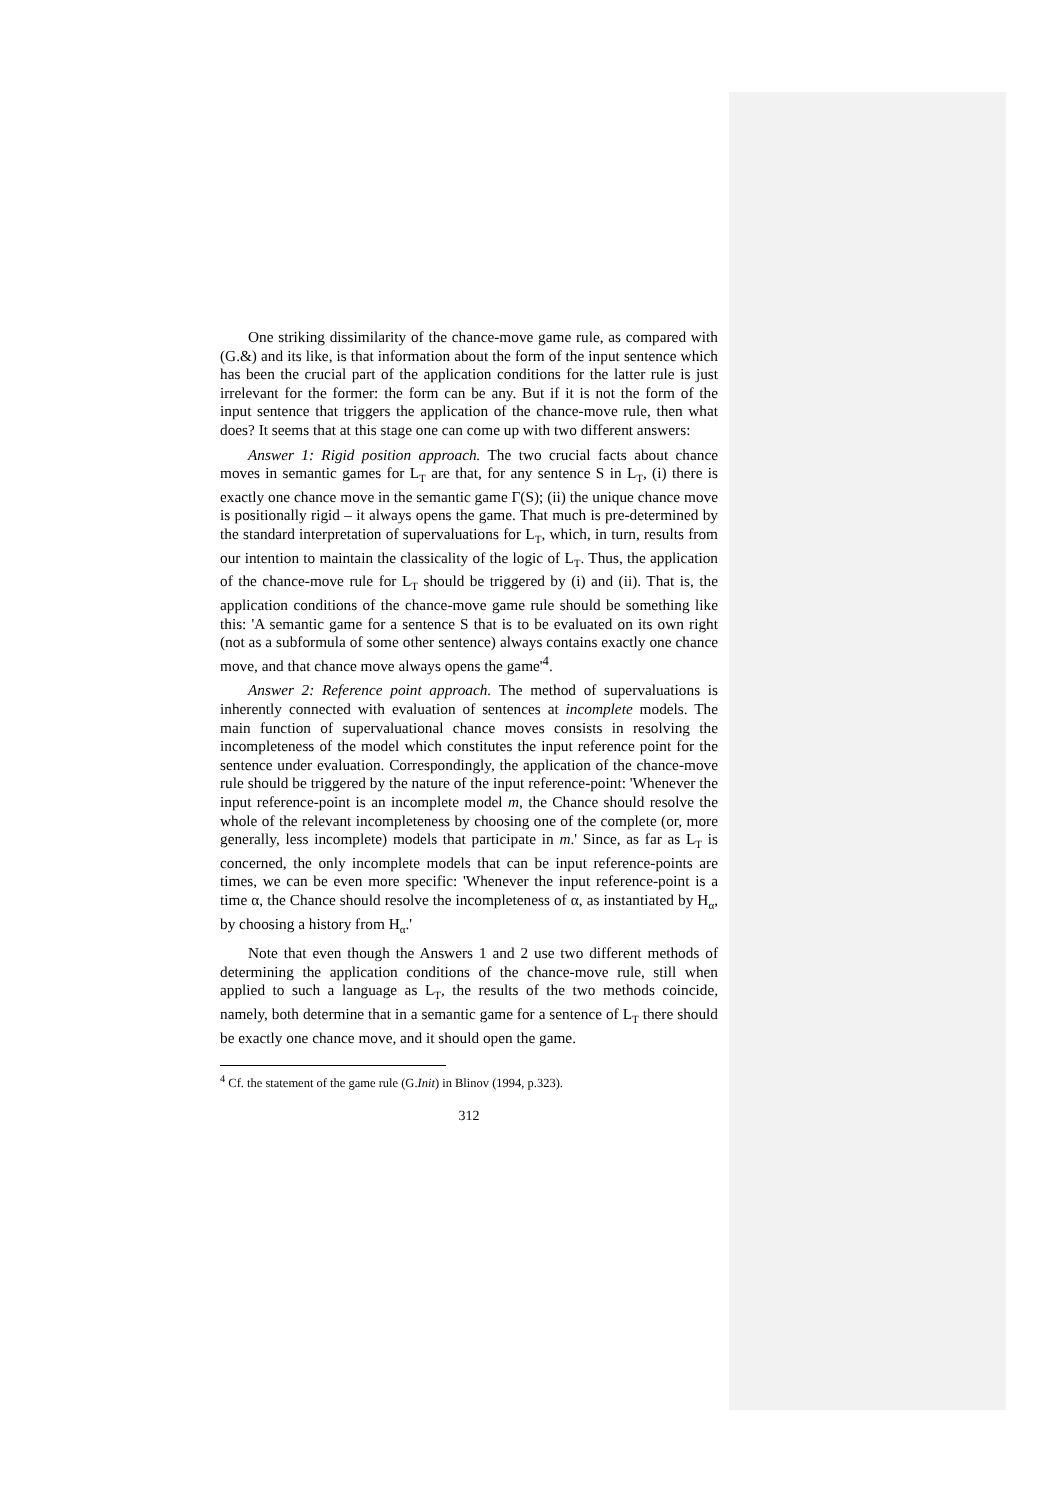One striking dissimilarity of the chance-move game rule, as compared with (G.&) and its like, is that information about the form of the input sentence which has been the crucial part of the application conditions for the latter rule is just irrelevant for the former: the form can be any. But if it is not the form of the input sentence that triggers the application of the chance-move rule, then what does? It seems that at this stage one can come up with two different answers:
Answer 1: Rigid position approach. The two crucial facts about chance moves in semantic games for L<sub>T</sub> are that, for any sentence S in L<sub>T</sub>, (i) there is exactly one chance move in the semantic game Γ(S); (ii) the unique chance move is positionally rigid – it always opens the game. That much is pre-determined by the standard interpretation of supervaluations for L<sub>T</sub>, which, in turn, results from our intention to maintain the classicality of the logic of L<sub>T</sub>. Thus, the application of the chance-move rule for L<sub>T</sub> should be triggered by (i) and (ii). That is, the application conditions of the chance-move game rule should be something like this: 'A semantic game for a sentence S that is to be evaluated on its own right (not as a subformula of some other sentence) always contains exactly one chance move, and that chance move always opens the game'<sup>4</sup>.
Answer 2: Reference point approach. The method of supervaluations is inherently connected with evaluation of sentences at incomplete models. The main function of supervaluational chance moves consists in resolving the incompleteness of the model which constitutes the input reference point for the sentence under evaluation. Correspondingly, the application of the chance-move rule should be triggered by the nature of the input reference-point: 'Whenever the input reference-point is an incomplete model m, the Chance should resolve the whole of the relevant incompleteness by choosing one of the complete (or, more generally, less incomplete) models that participate in m.' Since, as far as L<sub>T</sub> is concerned, the only incomplete models that can be input reference-points are times, we can be even more specific: 'Whenever the input reference-point is a time α, the Chance should resolve the incompleteness of α, as instantiated by H<sub>α</sub>, by choosing a history from H<sub>α</sub>.'
Note that even though the Answers 1 and 2 use two different methods of determining the application conditions of the chance-move rule, still when applied to such a language as L<sub>T</sub>, the results of the two methods coincide, namely, both determine that in a semantic game for a sentence of L<sub>T</sub> there should be exactly one chance move, and it should open the game.
<sup>4</sup> Cf. the statement of the game rule (G.Init) in Blinov (1994, p.323).
312